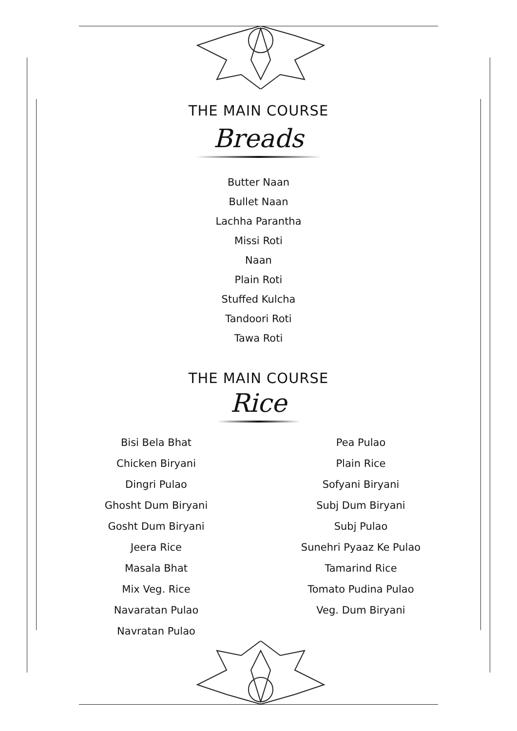THE MAIN COURSE
Breads
Butter Naan
Bullet Naan
Lachha Parantha
Missi Roti
Naan
Plain Roti
Stuffed Kulcha
Tandoori Roti
Tawa Roti
THE MAIN COURSE
Rice
Bisi Bela Bhat
Chicken Biryani
Dingri Pulao
Ghosht Dum Biryani
Gosht Dum Biryani
Jeera Rice
Masala Bhat
Mix Veg. Rice
Navaratan Pulao
Navratan Pulao
Pea Pulao
Plain Rice
Sofyani Biryani
Subj Dum Biryani
Subj Pulao
Sunehri Pyaaz Ke Pulao
Tamarind Rice
Tomato Pudina Pulao
Veg. Dum Biryani